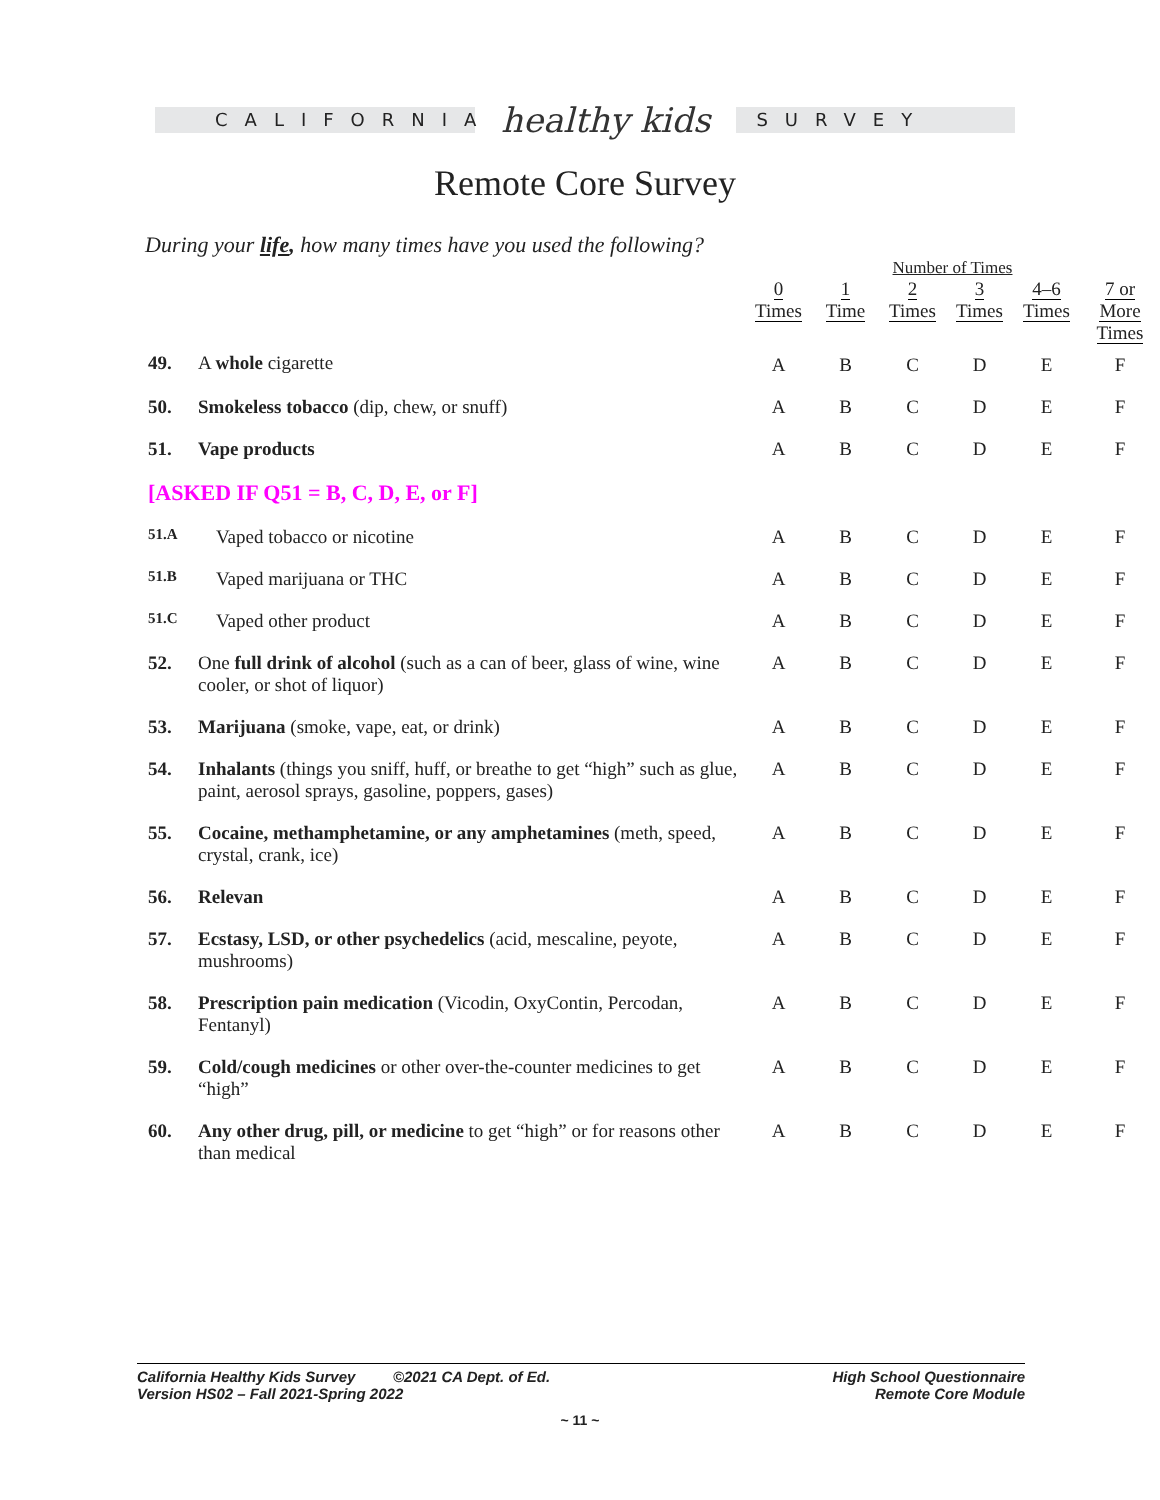CALIFORNIA
healthy kids
SURVEY
Remote Core Survey
During your life, how many times have you used the following?
| | | Number of Times | | | | | |
| --- | --- | --- | --- | --- | --- | --- | --- |
| | | 0 Times | 1 Time | 2 Times | 3 Times | 4–6 Times | 7 or More Times |
| 49. | A whole cigarette | A | B | C | D | E | F |
| 50. | Smokeless tobacco (dip, chew, or snuff) | A | B | C | D | E | F |
| 51. | Vape products | A | B | C | D | E | F |
| [ASKED IF Q51 = B, C, D, E, or F] | | | | | | | |
| 51.A | Vaped tobacco or nicotine | A | B | C | D | E | F |
| 51.B | Vaped marijuana or THC | A | B | C | D | E | F |
| 51.C | Vaped other product | A | B | C | D | E | F |
| 52. | One full drink of alcohol (such as a can of beer, glass of wine, wine cooler, or shot of liquor) | A | B | C | D | E | F |
| 53. | Marijuana (smoke, vape, eat, or drink) | A | B | C | D | E | F |
| 54. | Inhalants (things you sniff, huff, or breathe to get “high” such as glue, paint, aerosol sprays, gasoline, poppers, gases) | A | B | C | D | E | F |
| 55. | Cocaine, methamphetamine, or any amphetamines (meth, speed, crystal, crank, ice) | A | B | C | D | E | F |
| 56. | Relevan | A | B | C | D | E | F |
| 57. | Ecstasy, LSD, or other psychedelics (acid, mescaline, peyote, mushrooms) | A | B | C | D | E | F |
| 58. | Prescription pain medication (Vicodin, OxyContin, Percodan, Fentanyl) | A | B | C | D | E | F |
| 59. | Cold/cough medicines or other over-the-counter medicines to get “high” | A | B | C | D | E | F |
| 60. | Any other drug, pill, or medicine to get “high” or for reasons other than medical | A | B | C | D | E | F |
California Healthy Kids Survey ©2021 CA Dept. of Ed.
Version HS02 – Fall 2021-Spring 2022
High School Questionnaire
Remote Core Module
~ 11 ~